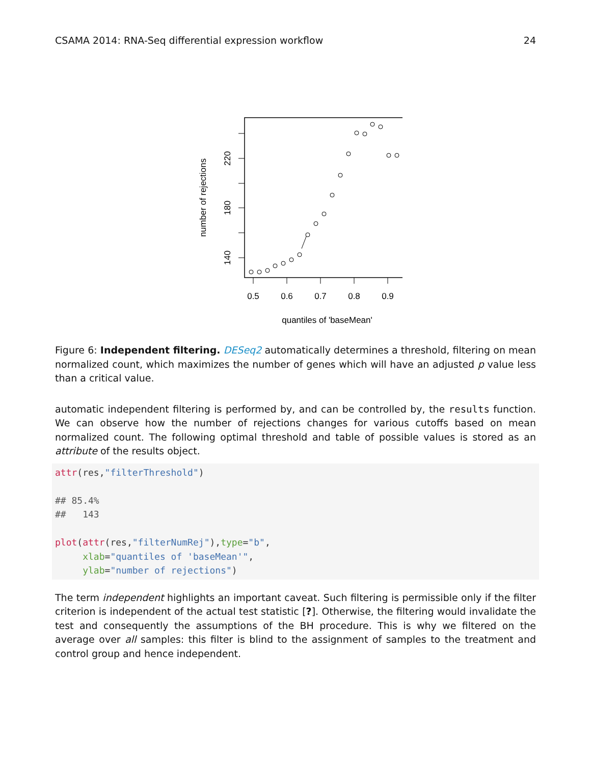CSAMA 2014: RNA-Seq differential expression workflow 24
0.5
0.6
0.7
0.8
0.9
quantiles of 'baseMean'
140
180
220
number of rejections
Figure 6: Independent filtering. DESeq2 automatically determines a threshold, filtering on mean normalized count, which maximizes the number of genes which will have an adjusted p value less than a critical value.
automatic independent filtering is performed by, and can be controlled by, the results function. We can observe how the number of rejections changes for various cutoffs based on mean normalized count. The following optimal threshold and table of possible values is stored as an attribute of the results object.
attr(res,"filterThreshold") ## 85.4% ## 143 plot(attr(res,"filterNumRej"),type="b", xlab="quantiles of 'baseMean'", ylab="number of rejections")
The term independent highlights an important caveat. Such filtering is permissible only if the filter criterion is independent of the actual test statistic [?]. Otherwise, the filtering would invalidate the test and consequently the assumptions of the BH procedure. This is why we filtered on the average over all samples: this filter is blind to the assignment of samples to the treatment and control group and hence independent.